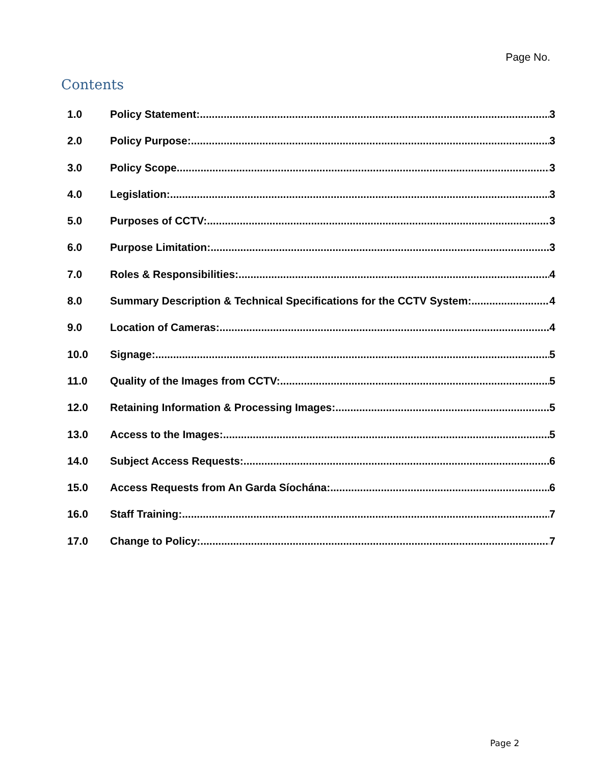Page No.
Contents
1.0 Policy Statement: 3
2.0 Policy Purpose: 3
3.0 Policy Scope 3
4.0 Legislation: 3
5.0 Purposes of CCTV: 3
6.0 Purpose Limitation: 3
7.0 Roles & Responsibilities: 4
8.0 Summary Description & Technical Specifications for the CCTV System: 4
9.0 Location of Cameras: 4
10.0 Signage: 5
11.0 Quality of the Images from CCTV: 5
12.0 Retaining Information & Processing Images: 5
13.0 Access to the Images: 5
14.0 Subject Access Requests: 6
15.0 Access Requests from An Garda Síochána: 6
16.0 Staff Training: 7
17.0 Change to Policy: 7
Page 2